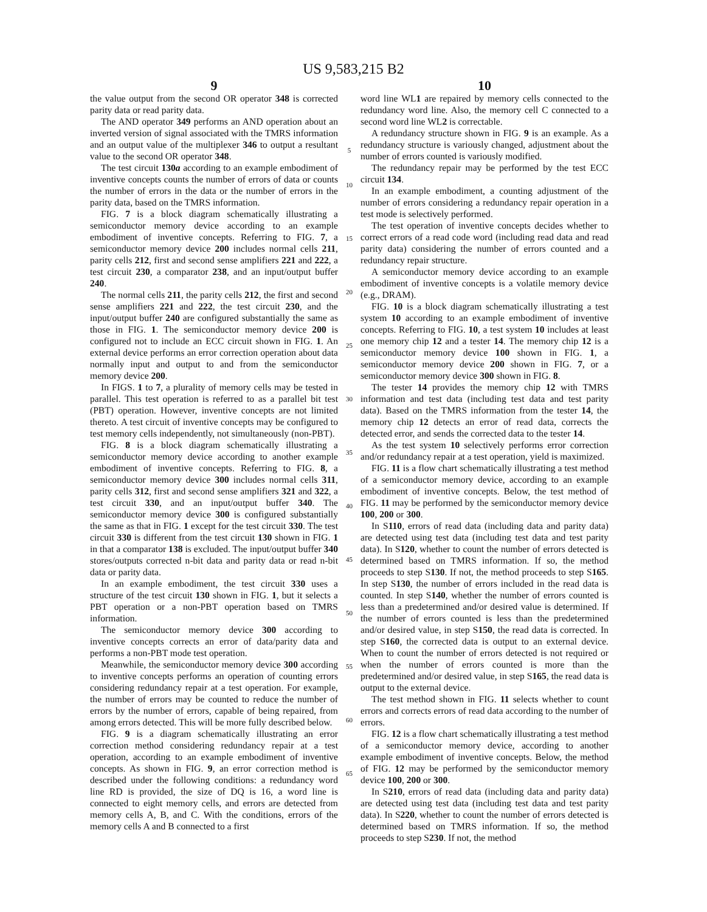US 9,583,215 B2
9
the value output from the second OR operator 348 is corrected parity data or read parity data.
The AND operator 349 performs an AND operation about an inverted version of signal associated with the TMRS information and an output value of the multiplexer 346 to output a resultant value to the second OR operator 348.
The test circuit 130a according to an example embodiment of inventive concepts counts the number of errors of data or counts the number of errors in the data or the number of errors in the parity data, based on the TMRS information.
FIG. 7 is a block diagram schematically illustrating a semiconductor memory device according to an example embodiment of inventive concepts. Referring to FIG. 7, a semiconductor memory device 200 includes normal cells 211, parity cells 212, first and second sense amplifiers 221 and 222, a test circuit 230, a comparator 238, and an input/output buffer 240.
The normal cells 211, the parity cells 212, the first and second sense amplifiers 221 and 222, the test circuit 230, and the input/output buffer 240 are configured substantially the same as those in FIG. 1. The semiconductor memory device 200 is configured not to include an ECC circuit shown in FIG. 1. An external device performs an error correction operation about data normally input and output to and from the semiconductor memory device 200.
In FIGS. 1 to 7, a plurality of memory cells may be tested in parallel. This test operation is referred to as a parallel bit test (PBT) operation. However, inventive concepts are not limited thereto. A test circuit of inventive concepts may be configured to test memory cells independently, not simultaneously (non-PBT).
FIG. 8 is a block diagram schematically illustrating a semiconductor memory device according to another example embodiment of inventive concepts. Referring to FIG. 8, a semiconductor memory device 300 includes normal cells 311, parity cells 312, first and second sense amplifiers 321 and 322, a test circuit 330, and an input/output buffer 340. The semiconductor memory device 300 is configured substantially the same as that in FIG. 1 except for the test circuit 330. The test circuit 330 is different from the test circuit 130 shown in FIG. 1 in that a comparator 138 is excluded. The input/output buffer 340 stores/outputs corrected n-bit data and parity data or read n-bit data or parity data.
In an example embodiment, the test circuit 330 uses a structure of the test circuit 130 shown in FIG. 1, but it selects a PBT operation or a non-PBT operation based on TMRS information.
The semiconductor memory device 300 according to inventive concepts corrects an error of data/parity data and performs a non-PBT mode test operation.
Meanwhile, the semiconductor memory device 300 according to inventive concepts performs an operation of counting errors considering redundancy repair at a test operation. For example, the number of errors may be counted to reduce the number of errors by the number of errors, capable of being repaired, from among errors detected. This will be more fully described below.
FIG. 9 is a diagram schematically illustrating an error correction method considering redundancy repair at a test operation, according to an example embodiment of inventive concepts. As shown in FIG. 9, an error correction method is described under the following conditions: a redundancy word line RD is provided, the size of DQ is 16, a word line is connected to eight memory cells, and errors are detected from memory cells A, B, and C. With the conditions, errors of the memory cells A and B connected to a first
5
10
15
20
25
30
35
40
45
50
55
60
65
10
word line WL1 are repaired by memory cells connected to the redundancy word line. Also, the memory cell C connected to a second word line WL2 is correctable.
A redundancy structure shown in FIG. 9 is an example. As a redundancy structure is variously changed, adjustment about the number of errors counted is variously modified.
The redundancy repair may be performed by the test ECC circuit 134.
In an example embodiment, a counting adjustment of the number of errors considering a redundancy repair operation in a test mode is selectively performed.
The test operation of inventive concepts decides whether to correct errors of a read code word (including read data and read parity data) considering the number of errors counted and a redundancy repair structure.
A semiconductor memory device according to an example embodiment of inventive concepts is a volatile memory device (e.g., DRAM).
FIG. 10 is a block diagram schematically illustrating a test system 10 according to an example embodiment of inventive concepts. Referring to FIG. 10, a test system 10 includes at least one memory chip 12 and a tester 14. The memory chip 12 is a semiconductor memory device 100 shown in FIG. 1, a semiconductor memory device 200 shown in FIG. 7, or a semiconductor memory device 300 shown in FIG. 8.
The tester 14 provides the memory chip 12 with TMRS information and test data (including test data and test parity data). Based on the TMRS information from the tester 14, the memory chip 12 detects an error of read data, corrects the detected error, and sends the corrected data to the tester 14.
As the test system 10 selectively performs error correction and/or redundancy repair at a test operation, yield is maximized.
FIG. 11 is a flow chart schematically illustrating a test method of a semiconductor memory device, according to an example embodiment of inventive concepts. Below, the test method of FIG. 11 may be performed by the semiconductor memory device 100, 200 or 300.
In S110, errors of read data (including data and parity data) are detected using test data (including test data and test parity data). In S120, whether to count the number of errors detected is determined based on TMRS information. If so, the method proceeds to step S130. If not, the method proceeds to step S165. In step S130, the number of errors included in the read data is counted. In step S140, whether the number of errors counted is less than a predetermined and/or desired value is determined. If the number of errors counted is less than the predetermined and/or desired value, in step S150, the read data is corrected. In step S160, the corrected data is output to an external device. When to count the number of errors detected is not required or when the number of errors counted is more than the predetermined and/or desired value, in step S165, the read data is output to the external device.
The test method shown in FIG. 11 selects whether to count errors and corrects errors of read data according to the number of errors.
FIG. 12 is a flow chart schematically illustrating a test method of a semiconductor memory device, according to another example embodiment of inventive concepts. Below, the method of FIG. 12 may be performed by the semiconductor memory device 100, 200 or 300.
In S210, errors of read data (including data and parity data) are detected using test data (including test data and test parity data). In S220, whether to count the number of errors detected is determined based on TMRS information. If so, the method proceeds to step S230. If not, the method